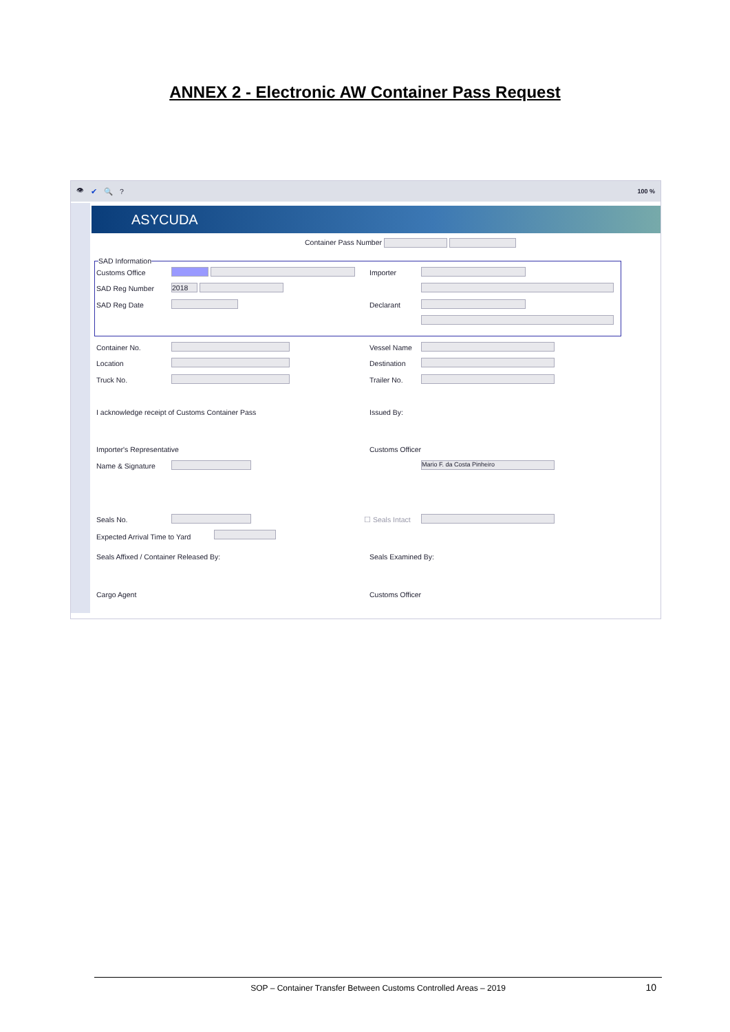ANNEX 2 - Electronic AW Container Pass Request
👁 ✔ 🔍? 100 %
ASYCUDA
Container Pass Number
SAD Information
Customs Office Importer
SAD Reg Number 2018
SAD Reg Date Declarant
Container No. Vessel Name
Location Destination
Truck No. Trailer No.
I acknowledge receipt of Customs Container Pass
Issued By:
Importer's Representative Customs Officer
Name & Signature Mario F. da Costa Pinheiro
Seals No. ☐ Seals Intact
Expected Arrival Time to Yard
Seals Affixed / Container Released By:
Seals Examined By:
Cargo Agent Customs Officer
SOP – Container Transfer Between Customs Controlled Areas – 2019 10